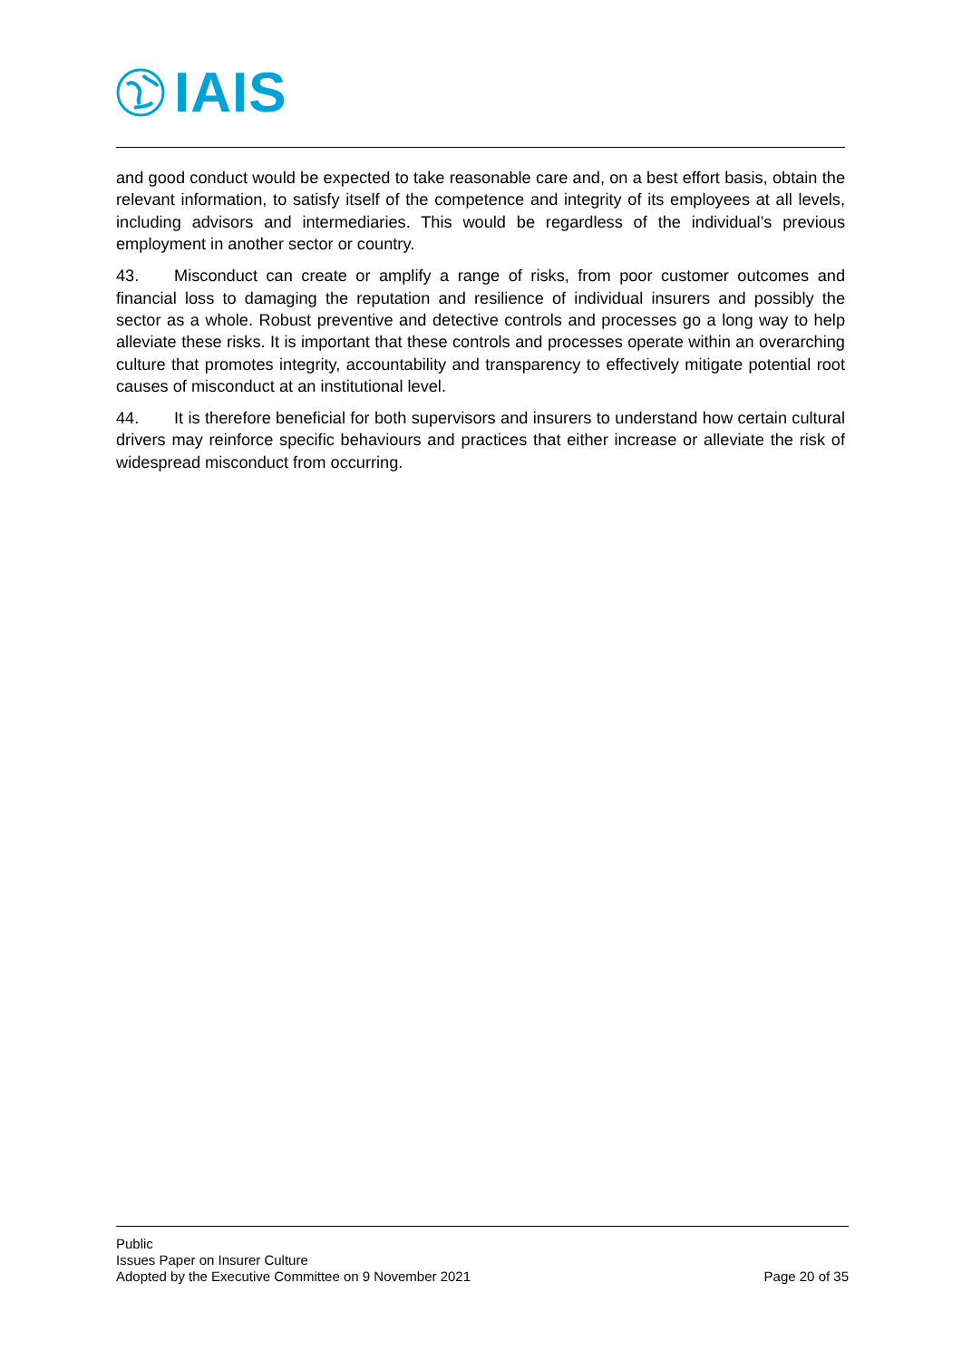IAIS
and good conduct would be expected to take reasonable care and, on a best effort basis, obtain the relevant information, to satisfy itself of the competence and integrity of its employees at all levels, including advisors and intermediaries. This would be regardless of the individual’s previous employment in another sector or country.
43. Misconduct can create or amplify a range of risks, from poor customer outcomes and financial loss to damaging the reputation and resilience of individual insurers and possibly the sector as a whole. Robust preventive and detective controls and processes go a long way to help alleviate these risks. It is important that these controls and processes operate within an overarching culture that promotes integrity, accountability and transparency to effectively mitigate potential root causes of misconduct at an institutional level.
44. It is therefore beneficial for both supervisors and insurers to understand how certain cultural drivers may reinforce specific behaviours and practices that either increase or alleviate the risk of widespread misconduct from occurring.
Public
Issues Paper on Insurer Culture
Adopted by the Executive Committee on 9 November 2021 Page 20 of 35